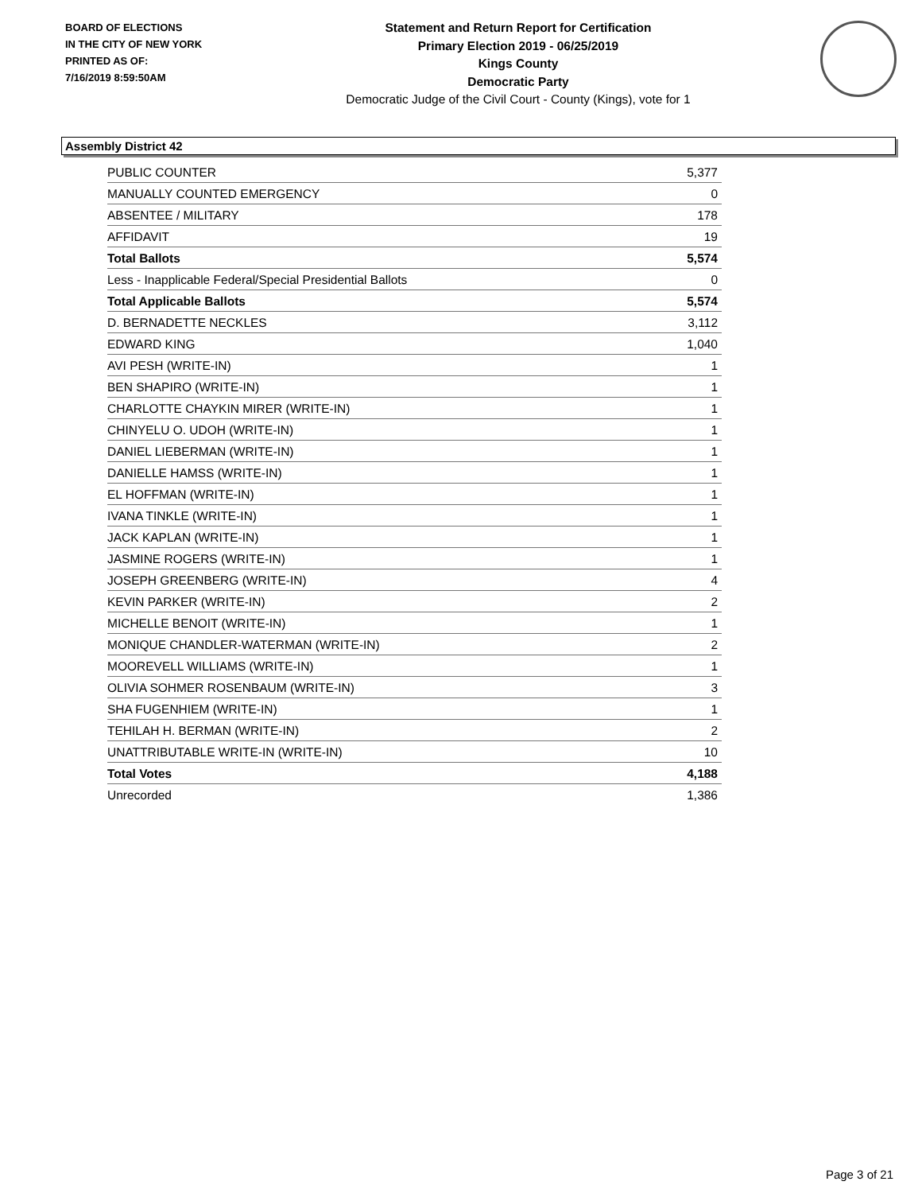BOARD OF ELECTIONS
IN THE CITY OF NEW YORK
PRINTED AS OF:
7/16/2019 8:59:50AM
Statement and Return Report for Certification
Primary Election 2019 - 06/25/2019
Kings County
Democratic Party
Democratic Judge of the Civil Court - County (Kings), vote for 1
Assembly District 42
| PUBLIC COUNTER | 5,377 |
| MANUALLY COUNTED EMERGENCY | 0 |
| ABSENTEE / MILITARY | 178 |
| AFFIDAVIT | 19 |
| Total Ballots | 5,574 |
| Less - Inapplicable Federal/Special Presidential Ballots | 0 |
| Total Applicable Ballots | 5,574 |
| D. BERNADETTE NECKLES | 3,112 |
| EDWARD KING | 1,040 |
| AVI PESH (WRITE-IN) | 1 |
| BEN SHAPIRO (WRITE-IN) | 1 |
| CHARLOTTE CHAYKIN MIRER (WRITE-IN) | 1 |
| CHINYELU O. UDOH (WRITE-IN) | 1 |
| DANIEL LIEBERMAN (WRITE-IN) | 1 |
| DANIELLE HAMSS (WRITE-IN) | 1 |
| EL HOFFMAN (WRITE-IN) | 1 |
| IVANA TINKLE (WRITE-IN) | 1 |
| JACK KAPLAN (WRITE-IN) | 1 |
| JASMINE ROGERS (WRITE-IN) | 1 |
| JOSEPH GREENBERG (WRITE-IN) | 4 |
| KEVIN PARKER (WRITE-IN) | 2 |
| MICHELLE BENOIT (WRITE-IN) | 1 |
| MONIQUE CHANDLER-WATERMAN (WRITE-IN) | 2 |
| MOOREVELL WILLIAMS (WRITE-IN) | 1 |
| OLIVIA SOHMER ROSENBAUM (WRITE-IN) | 3 |
| SHA FUGENHIEM (WRITE-IN) | 1 |
| TEHILAH H. BERMAN (WRITE-IN) | 2 |
| UNATTRIBUTABLE WRITE-IN (WRITE-IN) | 10 |
| Total Votes | 4,188 |
| Unrecorded | 1,386 |
Page 3 of 21